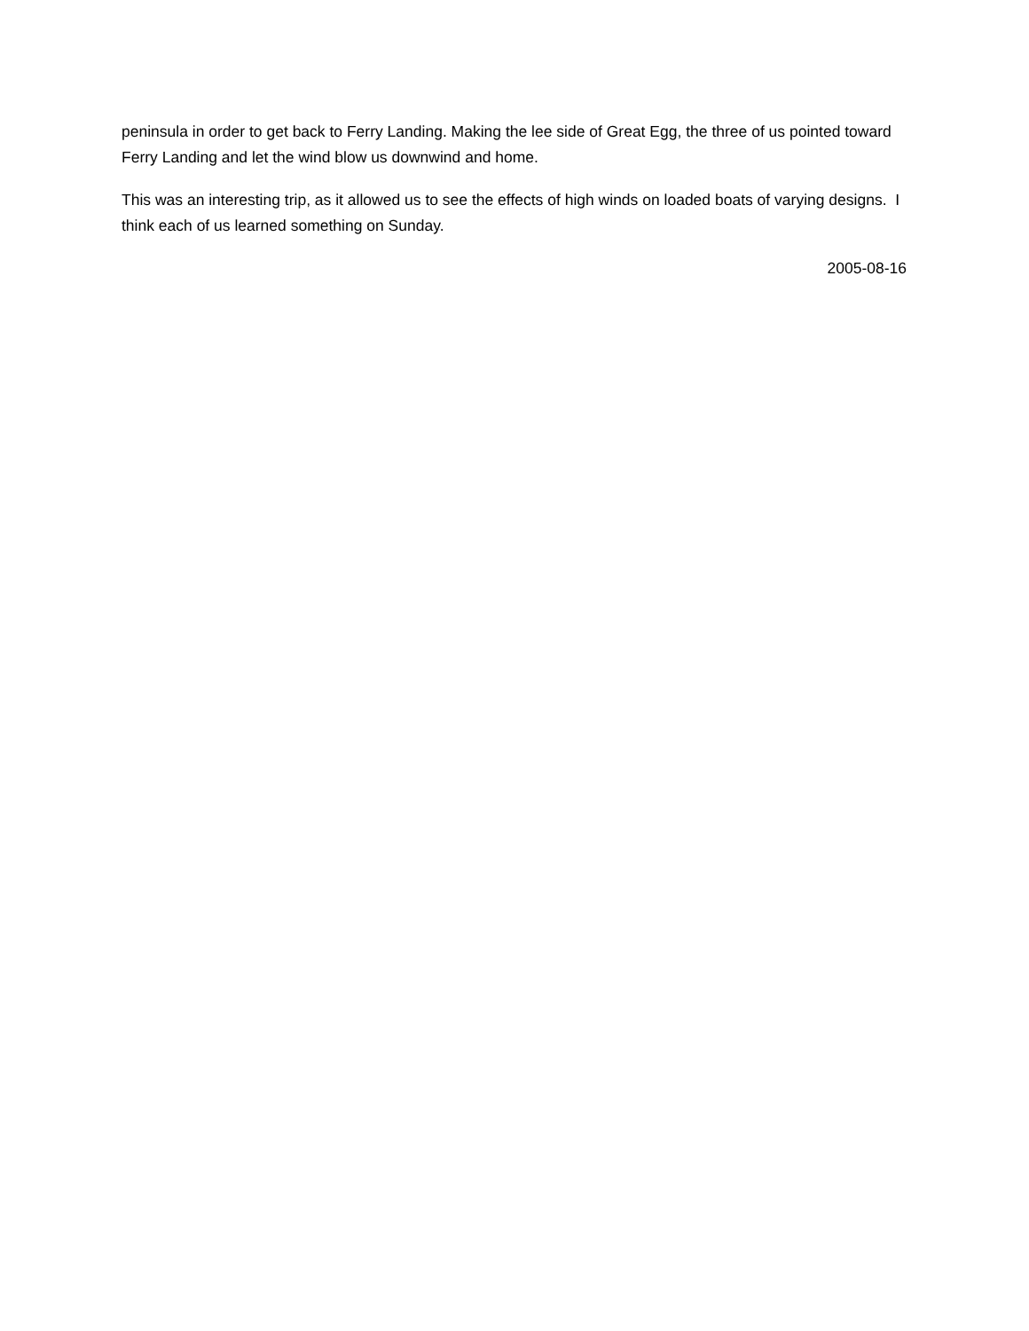peninsula in order to get back to Ferry Landing. Making the lee side of Great Egg, the three of us pointed toward Ferry Landing and let the wind blow us downwind and home.
This was an interesting trip, as it allowed us to see the effects of high winds on loaded boats of varying designs. I think each of us learned something on Sunday.
2005-08-16